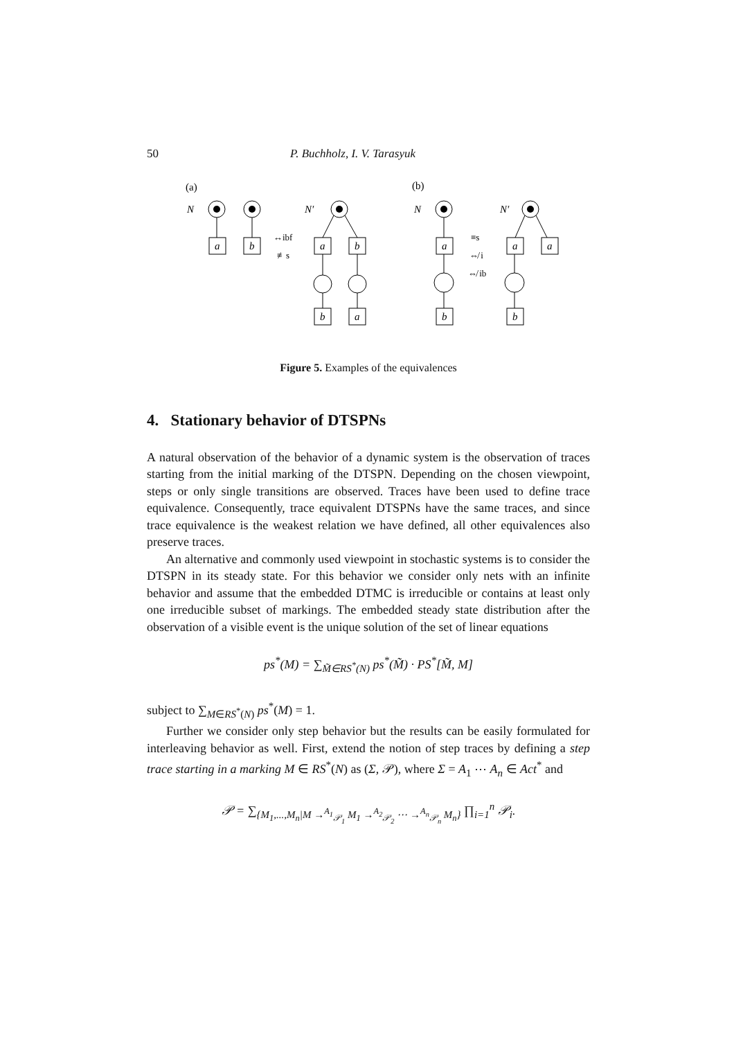50 P. Buchholz, I. V. Tarasyuk
(a)
(b)
N
a
b
↔ibf
≢s
N′
a
b
b
a
N
a
b
≡s
⇎ i
⇎ ib
N′
a
a
b
Figure 5. Examples of the equivalences
4. Stationary behavior of DTSPNs
A natural observation of the behavior of a dynamic system is the observation of traces starting from the initial marking of the DTSPN. Depending on the chosen viewpoint, steps or only single transitions are observed. Traces have been used to define trace equivalence. Consequently, trace equivalent DTSPNs have the same traces, and since trace equivalence is the weakest relation we have defined, all other equivalences also preserve traces.
An alternative and commonly used viewpoint in stochastic systems is to consider the DTSPN in its steady state. For this behavior we consider only nets with an infinite behavior and assume that the embedded DTMC is irreducible or contains at least only one irreducible subset of markings. The embedded steady state distribution after the observation of a visible event is the unique solution of the set of linear equations
ps<sup>*</sup>(M) = ∑<sub>M̃∈RS<sup>*</sup>(N)</sub> ps<sup>*</sup>(M̃) · PS<sup>*</sup>[M̃, M]
subject to ∑<sub>M∈RS<sup>*</sup>(N)</sub> ps<sup>*</sup>(M) = 1.
Further we consider only step behavior but the results can be easily formulated for interleaving behavior as well. First, extend the notion of step traces by defining a step trace starting in a marking M ∈ RS<sup>*</sup>(N) as (Σ, 𝒫), where Σ = A<sub>1</sub> ⋯ A<sub>n</sub> ∈ Act<sup>*</sup> and
𝒫 = ∑<sub>{M<sub>1</sub>,...,M<sub>n</sub>|M →<sup>A<sub>1</sub></sup><sub>𝒫<sub>1</sub></sub> M<sub>1</sub> →<sup>A<sub>2</sub></sup><sub>𝒫<sub>2</sub></sub> ⋯ →<sup>A<sub>n</sub></sup><sub>𝒫<sub>n</sub></sub> M<sub>n</sub>}</sub> ∏<sub>i=1</sub><sup>n</sup> 𝒫<sub>i</sub>.